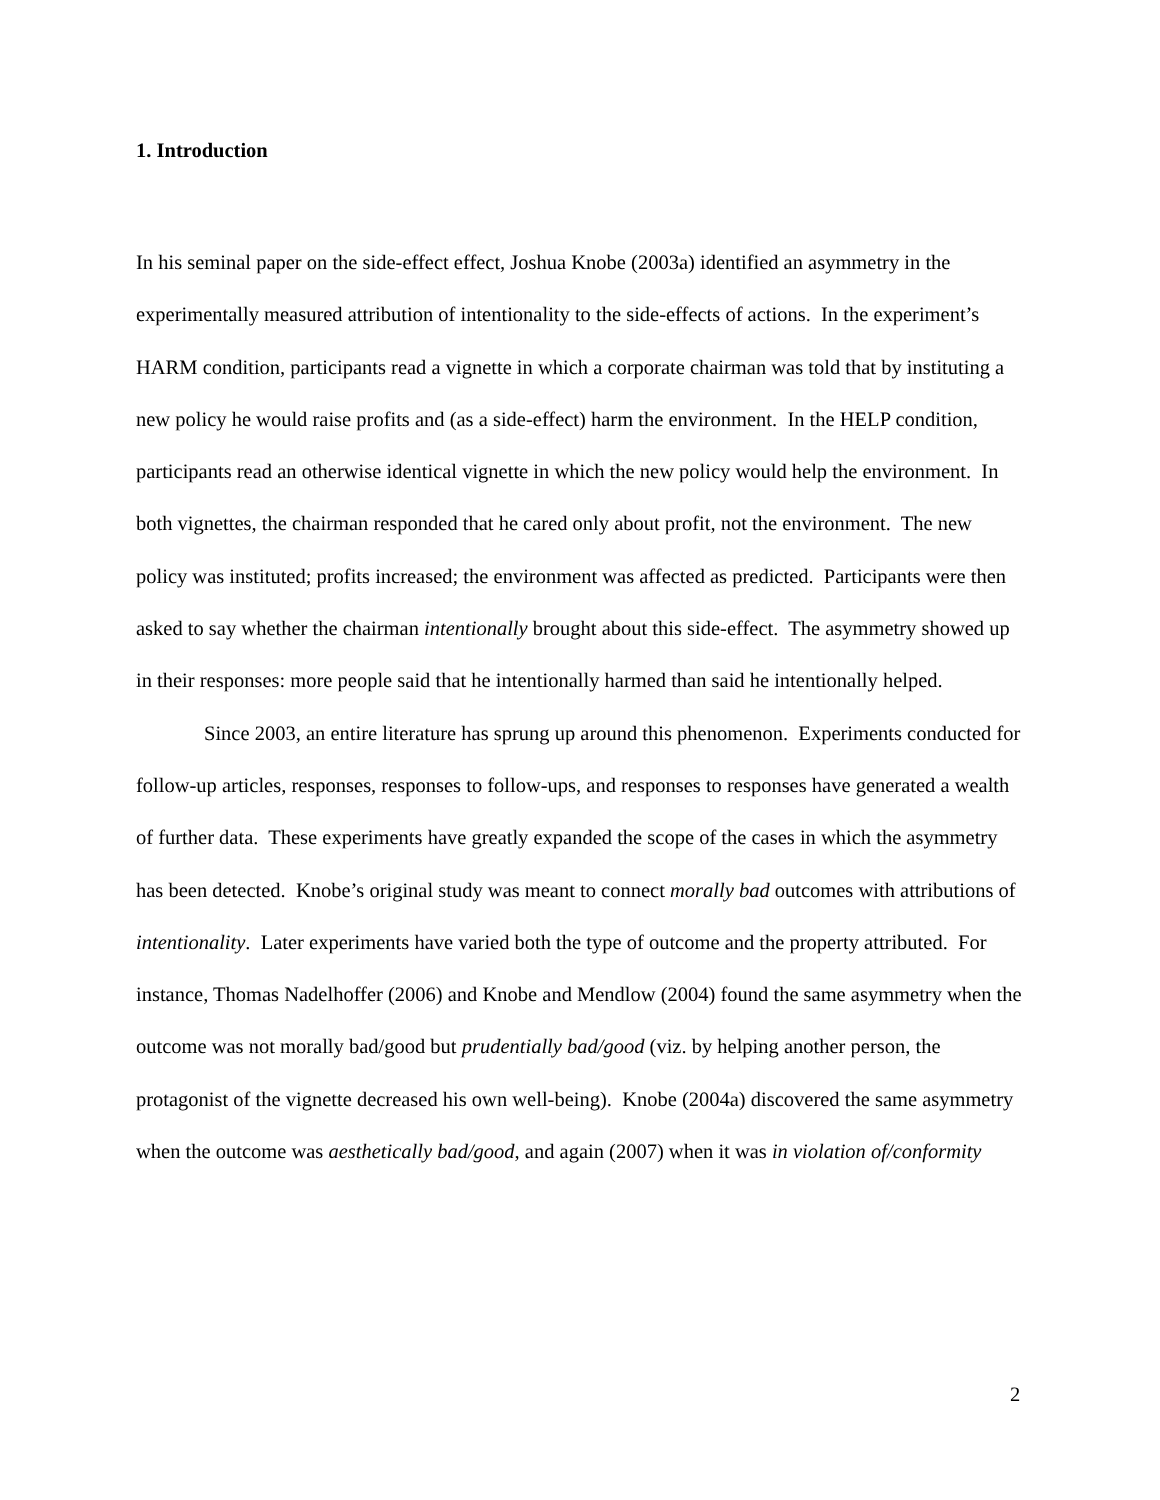1. Introduction
In his seminal paper on the side-effect effect, Joshua Knobe (2003a) identified an asymmetry in the experimentally measured attribution of intentionality to the side-effects of actions. In the experiment’s HARM condition, participants read a vignette in which a corporate chairman was told that by instituting a new policy he would raise profits and (as a side-effect) harm the environment. In the HELP condition, participants read an otherwise identical vignette in which the new policy would help the environment. In both vignettes, the chairman responded that he cared only about profit, not the environment. The new policy was instituted; profits increased; the environment was affected as predicted. Participants were then asked to say whether the chairman intentionally brought about this side-effect. The asymmetry showed up in their responses: more people said that he intentionally harmed than said he intentionally helped.
Since 2003, an entire literature has sprung up around this phenomenon. Experiments conducted for follow-up articles, responses, responses to follow-ups, and responses to responses have generated a wealth of further data. These experiments have greatly expanded the scope of the cases in which the asymmetry has been detected. Knobe’s original study was meant to connect morally bad outcomes with attributions of intentionality. Later experiments have varied both the type of outcome and the property attributed. For instance, Thomas Nadelhoffer (2006) and Knobe and Mendlow (2004) found the same asymmetry when the outcome was not morally bad/good but prudentially bad/good (viz. by helping another person, the protagonist of the vignette decreased his own well-being). Knobe (2004a) discovered the same asymmetry when the outcome was aesthetically bad/good, and again (2007) when it was in violation of/conformity
2